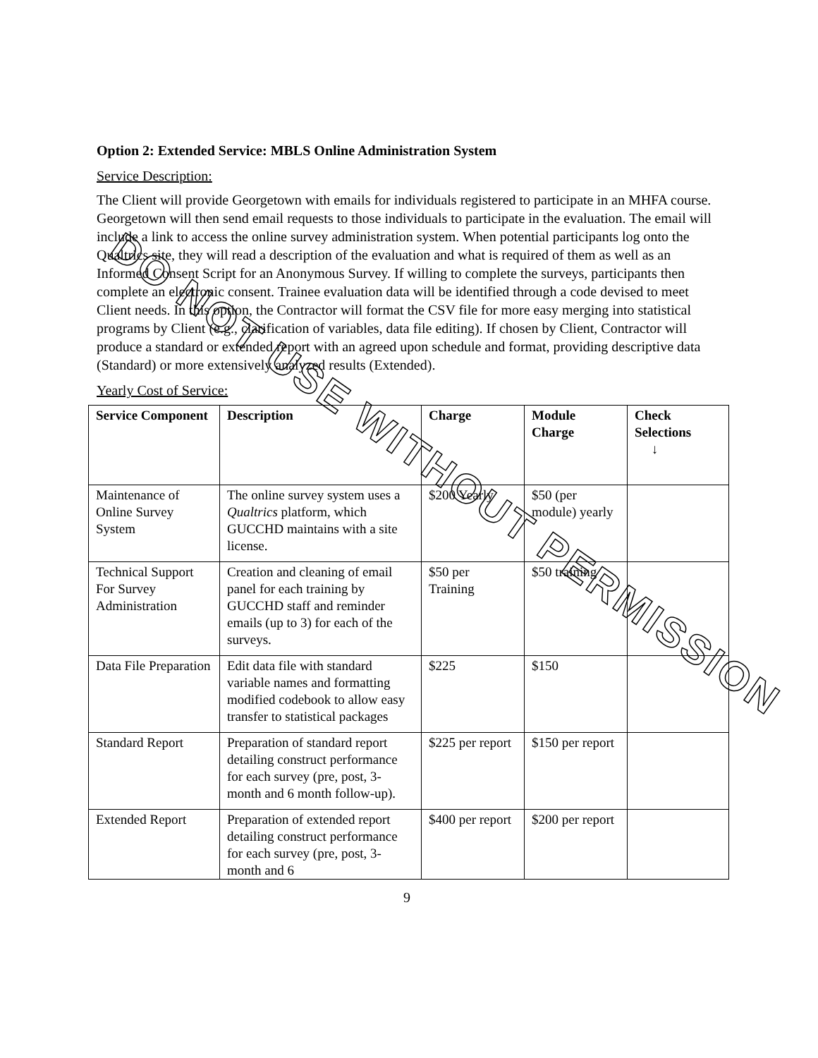Option 2: Extended Service: MBLS Online Administration System
Service Description:
The Client will provide Georgetown with emails for individuals registered to participate in an MHFA course. Georgetown will then send email requests to those individuals to participate in the evaluation. The email will include a link to access the online survey administration system. When potential participants log onto the Qualtrics site, they will read a description of the evaluation and what is required of them as well as an Informed Consent Script for an Anonymous Survey. If willing to complete the surveys, participants then complete an electronic consent. Trainee evaluation data will be identified through a code devised to meet Client needs. In this option, the Contractor will format the CSV file for more easy merging into statistical programs by Client (e.g., clarification of variables, data file editing). If chosen by Client, Contractor will produce a standard or extended report with an agreed upon schedule and format, providing descriptive data (Standard) or more extensively analyzed results (Extended).
Yearly Cost of Service:
| Service Component | Description | Charge | Module Charge | Check Selections ↓ |
| --- | --- | --- | --- | --- |
| Maintenance of Online Survey System | The online survey system uses a Qualtrics platform, which GUCCHD maintains with a site license. | $200 Yearly | $50 (per module) yearly | |
| Technical Support For Survey Administration | Creation and cleaning of email panel for each training by GUCCHD staff and reminder emails (up to 3) for each of the surveys. | $50 per Training | $50 training | |
| Data File Preparation | Edit data file with standard variable names and formatting modified codebook to allow easy transfer to statistical packages | $225 | $150 | |
| Standard Report | Preparation of standard report detailing construct performance for each survey (pre, post, 3-month and 6 month follow-up). | $225 per report | $150 per report | |
| Extended Report | Preparation of extended report detailing construct performance for each survey (pre, post, 3-month and 6 | $400 per report | $200 per report | |
9
DO NOT USE WITHOUT PERMISSION